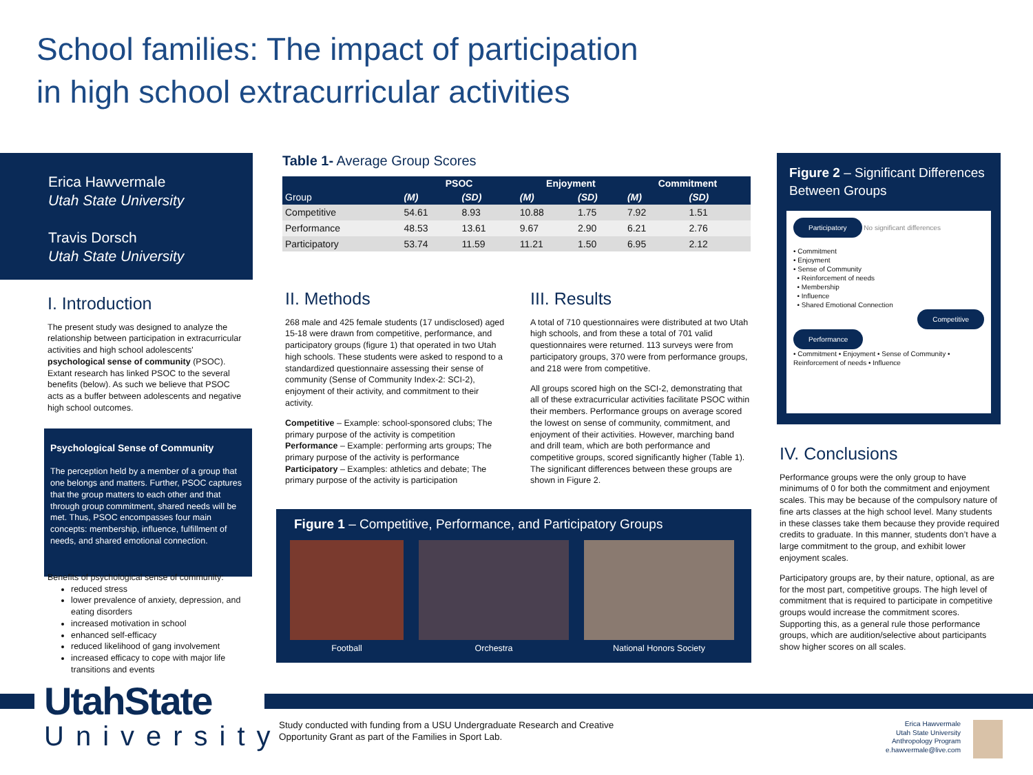School families: The impact of participation
in high school extracurricular activities
Erica Hawvermale
Utah State University
Travis Dorsch
Utah State University
I. Introduction
The present study was designed to analyze the relationship between participation in extracurricular activities and high school adolescents' psychological sense of community (PSOC). Extant research has linked PSOC to the several benefits (below). As such we believe that PSOC acts as a buffer between adolescents and negative high school outcomes.
Psychological Sense of Community
The perception held by a member of a group that one belongs and matters. Further, PSOC captures that the group matters to each other and that through group commitment, shared needs will be met. Thus, PSOC encompasses four main concepts: membership, influence, fulfillment of needs, and shared emotional connection.
Benefits of psychological sense of community:
reduced stress
lower prevalence of anxiety, depression, and eating disorders
increased motivation in school
enhanced self-efficacy
reduced likelihood of gang involvement
increased efficacy to cope with major life transitions and events
Table 1- Average Group Scores
| | PSOC | | Enjoyment | | Commitment | |
| --- | --- | --- | --- | --- | --- | --- |
| Group | (M) | (SD) | (M) | (SD) | (M) | (SD) |
| Competitive | 54.61 | 8.93 | 10.88 | 1.75 | 7.92 | 1.51 |
| Performance | 48.53 | 13.61 | 9.67 | 2.90 | 6.21 | 2.76 |
| Participatory | 53.74 | 11.59 | 11.21 | 1.50 | 6.95 | 2.12 |
II. Methods
268 male and 425 female students (17 undisclosed) aged 15-18 were drawn from competitive, performance, and participatory groups (figure 1) that operated in two Utah high schools. These students were asked to respond to a standardized questionnaire assessing their sense of community (Sense of Community Index-2: SCI-2), enjoyment of their activity, and commitment to their activity.
Competitive – Example: school-sponsored clubs; The primary purpose of the activity is competition
Performance – Example: performing arts groups; The primary purpose of the activity is performance
Participatory – Examples: athletics and debate; The primary purpose of the activity is participation
III. Results
A total of 710 questionnaires were distributed at two Utah high schools, and from these a total of 701 valid questionnaires were returned. 113 surveys were from participatory groups, 370 were from performance groups, and 218 were from competitive.
All groups scored high on the SCI-2, demonstrating that all of these extracurricular activities facilitate PSOC within their members. Performance groups on average scored the lowest on sense of community, commitment, and enjoyment of their activities. However, marching band and drill team, which are both performance and competitive groups, scored significantly higher (Table 1). The significant differences between these groups are shown in Figure 2.
Figure 1 – Competitive, Performance, and Participatory Groups
Football
Orchestra
National Honors Society
Figure 2 – Significant Differences Between Groups
Participatory No significant differences
• Commitment
• Enjoyment
• Sense of Community
• Reinforcement of needs
• Membership
• Influence
• Shared Emotional Connection
Competitive
Performance
• Commitment • Enjoyment • Sense of Community • Reinforcement of needs • Influence
IV. Conclusions
Performance groups were the only group to have minimums of 0 for both the commitment and enjoyment scales. This may be because of the compulsory nature of fine arts classes at the high school level. Many students in these classes take them because they provide required credits to graduate. In this manner, students don’t have a large commitment to the group, and exhibit lower enjoyment scales.
Participatory groups are, by their nature, optional, as are for the most part, competitive groups. The high level of commitment that is required to participate in competitive groups would increase the commitment scores. Supporting this, as a general rule those performance groups, which are audition/selective about participants show higher scores on all scales.
UtahState
University
Study conducted with funding from a USU Undergraduate Research and Creative Opportunity Grant as part of the Families in Sport Lab.
Erica Hawvermale
Utah State University
Anthropology Program
e.hawvermale@live.com